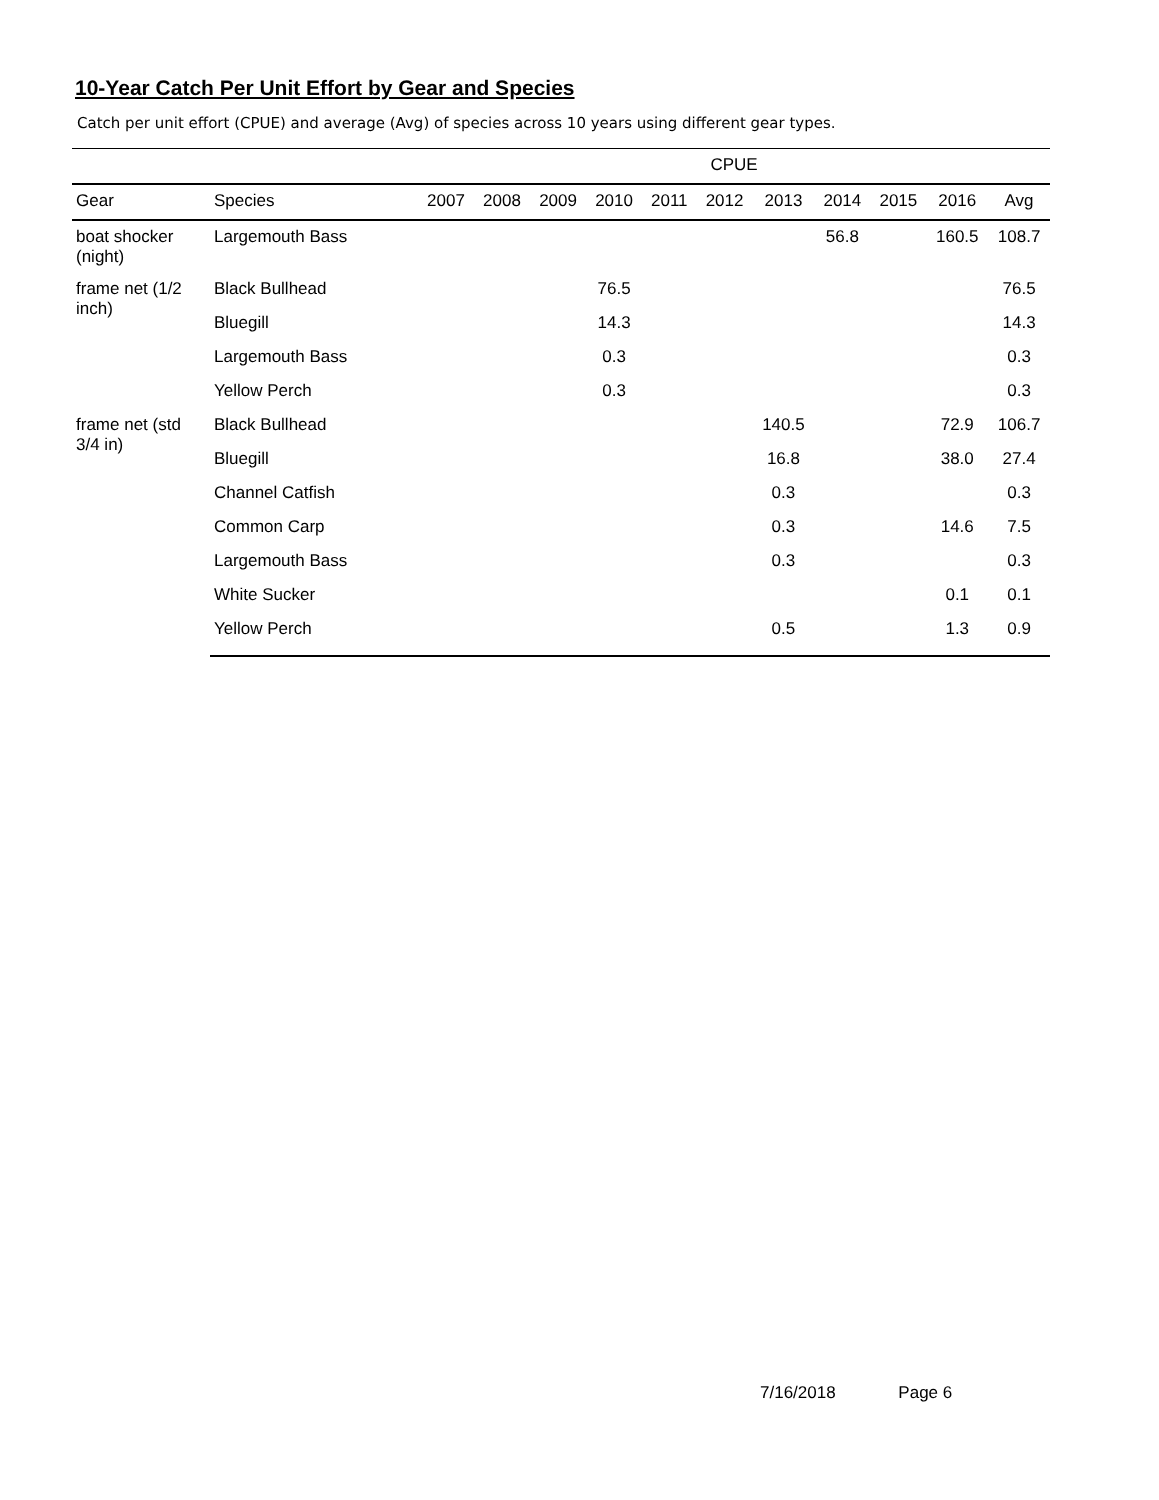10-Year Catch Per Unit Effort by Gear and Species
Catch per unit effort (CPUE) and average (Avg) of species across 10 years using different gear types.
| | | CPUE | | | | | | | | | | |
| --- | --- | --- | --- | --- | --- | --- | --- | --- | --- | --- | --- | --- |
| Gear | Species | 2007 | 2008 | 2009 | 2010 | 2011 | 2012 | 2013 | 2014 | 2015 | 2016 | Avg |
| boat shocker (night) | Largemouth Bass | | | | | | | | 56.8 | | 160.5 | 108.7 |
| frame net (1/2 inch) | Black Bullhead | | | | 76.5 | | | | | | | 76.5 |
| | Bluegill | | | | 14.3 | | | | | | | 14.3 |
| | Largemouth Bass | | | | 0.3 | | | | | | | 0.3 |
| | Yellow Perch | | | | 0.3 | | | | | | | 0.3 |
| frame net (std 3/4 in) | Black Bullhead | | | | | | | 140.5 | | | 72.9 | 106.7 |
| | Bluegill | | | | | | | 16.8 | | | 38.0 | 27.4 |
| | Channel Catfish | | | | | | | 0.3 | | | | 0.3 |
| | Common Carp | | | | | | | 0.3 | | | 14.6 | 7.5 |
| | Largemouth Bass | | | | | | | 0.3 | | | | 0.3 |
| | White Sucker | | | | | | | | | | 0.1 | 0.1 |
| | Yellow Perch | | | | | | | 0.5 | | | 1.3 | 0.9 |
7/16/2018 Page 6